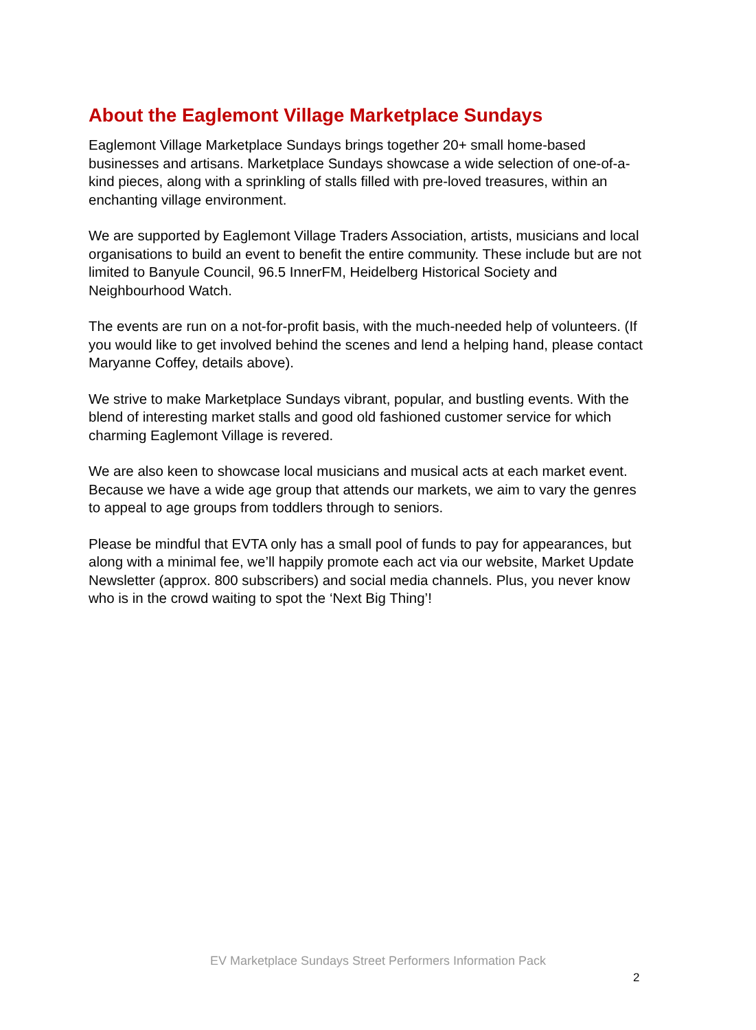About the Eaglemont Village Marketplace Sundays
Eaglemont Village Marketplace Sundays brings together 20+ small home-based businesses and artisans. Marketplace Sundays showcase a wide selection of one-of-a-kind pieces, along with a sprinkling of stalls filled with pre-loved treasures, within an enchanting village environment.
We are supported by Eaglemont Village Traders Association, artists, musicians and local organisations to build an event to benefit the entire community. These include but are not limited to Banyule Council, 96.5 InnerFM, Heidelberg Historical Society and Neighbourhood Watch.
The events are run on a not-for-profit basis, with the much-needed help of volunteers. (If you would like to get involved behind the scenes and lend a helping hand, please contact Maryanne Coffey, details above).
We strive to make Marketplace Sundays vibrant, popular, and bustling events. With the blend of interesting market stalls and good old fashioned customer service for which charming Eaglemont Village is revered.
We are also keen to showcase local musicians and musical acts at each market event. Because we have a wide age group that attends our markets, we aim to vary the genres to appeal to age groups from toddlers through to seniors.
Please be mindful that EVTA only has a small pool of funds to pay for appearances, but along with a minimal fee, we’ll happily promote each act via our website, Market Update Newsletter (approx. 800 subscribers) and social media channels. Plus, you never know who is in the crowd waiting to spot the ‘Next Big Thing’!
EV Marketplace Sundays Street Performers Information Pack
2